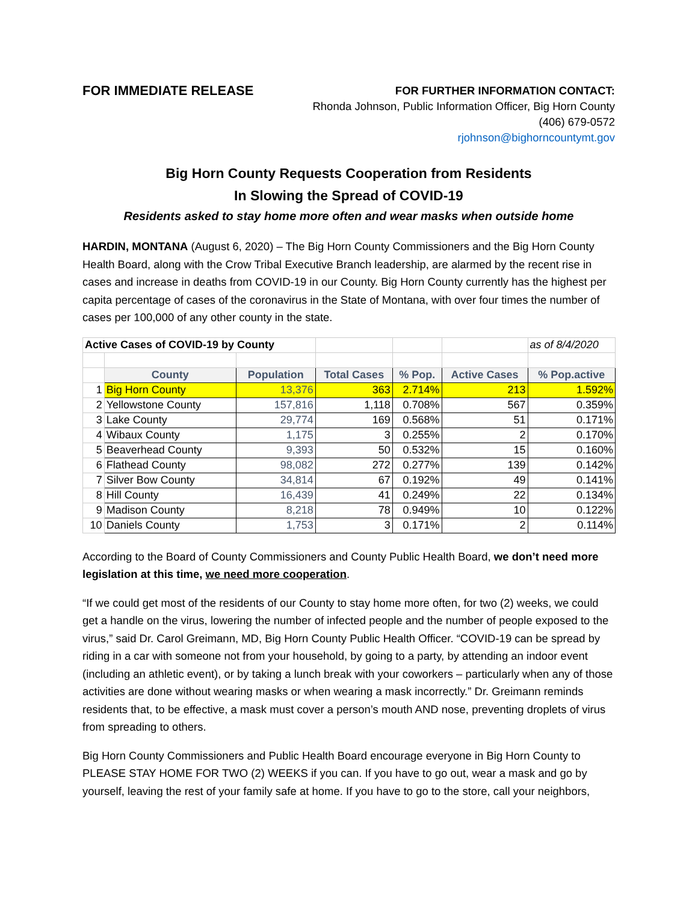FOR IMMEDIATE RELEASE
FOR FURTHER INFORMATION CONTACT:
Rhonda Johnson, Public Information Officer, Big Horn County
(406) 679-0572
rjohnson@bighorncountymt.gov
Big Horn County Requests Cooperation from Residents
In Slowing the Spread of COVID-19
Residents asked to stay home more often and wear masks when outside home
HARDIN, MONTANA (August 6, 2020) – The Big Horn County Commissioners and the Big Horn County Health Board, along with the Crow Tribal Executive Branch leadership, are alarmed by the recent rise in cases and increase in deaths from COVID-19 in our County. Big Horn County currently has the highest per capita percentage of cases of the coronavirus in the State of Montana, with over four times the number of cases per 100,000 of any other county in the state.
| Active Cases of COVID-19 by County | | | | | | as of 8/4/2020 |
| | County | Population | Total Cases | % Pop. | Active Cases | % Pop.active |
| 1 | Big Horn County | 13,376 | 363 | 2.714% | 213 | 1.592% |
| 2 | Yellowstone County | 157,816 | 1,118 | 0.708% | 567 | 0.359% |
| 3 | Lake County | 29,774 | 169 | 0.568% | 51 | 0.171% |
| 4 | Wibaux County | 1,175 | 3 | 0.255% | 2 | 0.170% |
| 5 | Beaverhead County | 9,393 | 50 | 0.532% | 15 | 0.160% |
| 6 | Flathead County | 98,082 | 272 | 0.277% | 139 | 0.142% |
| 7 | Silver Bow County | 34,814 | 67 | 0.192% | 49 | 0.141% |
| 8 | Hill County | 16,439 | 41 | 0.249% | 22 | 0.134% |
| 9 | Madison County | 8,218 | 78 | 0.949% | 10 | 0.122% |
| 10 | Daniels County | 1,753 | 3 | 0.171% | 2 | 0.114% |
According to the Board of County Commissioners and County Public Health Board, we don’t need more legislation at this time, we need more cooperation.
“If we could get most of the residents of our County to stay home more often, for two (2) weeks, we could get a handle on the virus, lowering the number of infected people and the number of people exposed to the virus,” said Dr. Carol Greimann, MD, Big Horn County Public Health Officer. “COVID-19 can be spread by riding in a car with someone not from your household, by going to a party, by attending an indoor event (including an athletic event), or by taking a lunch break with your coworkers – particularly when any of those activities are done without wearing masks or when wearing a mask incorrectly.” Dr. Greimann reminds residents that, to be effective, a mask must cover a person’s mouth AND nose, preventing droplets of virus from spreading to others.
Big Horn County Commissioners and Public Health Board encourage everyone in Big Horn County to PLEASE STAY HOME FOR TWO (2) WEEKS if you can. If you have to go out, wear a mask and go by yourself, leaving the rest of your family safe at home. If you have to go to the store, call your neighbors,